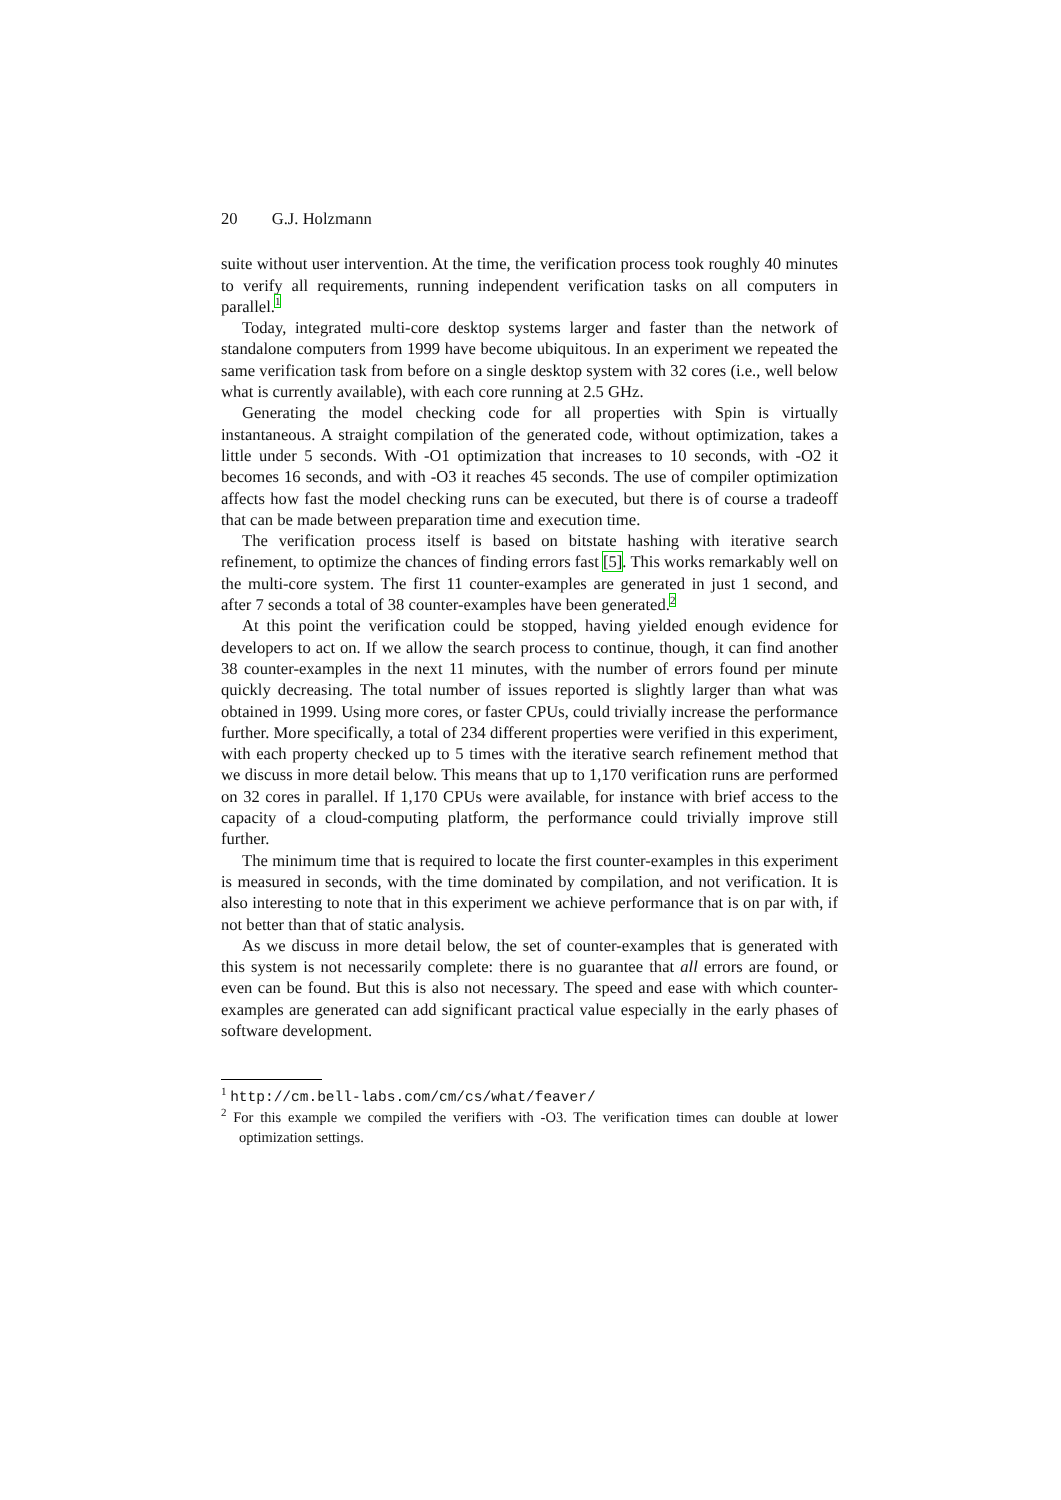20 G.J. Holzmann
suite without user intervention. At the time, the verification process took roughly 40 minutes to verify all requirements, running independent verification tasks on all computers in parallel.<sup>1</sup>
Today, integrated multi-core desktop systems larger and faster than the network of standalone computers from 1999 have become ubiquitous. In an experiment we repeated the same verification task from before on a single desktop system with 32 cores (i.e., well below what is currently available), with each core running at 2.5 GHz.
Generating the model checking code for all properties with Spin is virtually instantaneous. A straight compilation of the generated code, without optimization, takes a little under 5 seconds. With -O1 optimization that increases to 10 seconds, with -O2 it becomes 16 seconds, and with -O3 it reaches 45 seconds. The use of compiler optimization affects how fast the model checking runs can be executed, but there is of course a tradeoff that can be made between preparation time and execution time.
The verification process itself is based on bitstate hashing with iterative search refinement, to optimize the chances of finding errors fast [5]. This works remarkably well on the multi-core system. The first 11 counter-examples are generated in just 1 second, and after 7 seconds a total of 38 counter-examples have been generated.<sup>2</sup>
At this point the verification could be stopped, having yielded enough evidence for developers to act on. If we allow the search process to continue, though, it can find another 38 counter-examples in the next 11 minutes, with the number of errors found per minute quickly decreasing. The total number of issues reported is slightly larger than what was obtained in 1999. Using more cores, or faster CPUs, could trivially increase the performance further. More specifically, a total of 234 different properties were verified in this experiment, with each property checked up to 5 times with the iterative search refinement method that we discuss in more detail below. This means that up to 1,170 verification runs are performed on 32 cores in parallel. If 1,170 CPUs were available, for instance with brief access to the capacity of a cloud-computing platform, the performance could trivially improve still further.
The minimum time that is required to locate the first counter-examples in this experiment is measured in seconds, with the time dominated by compilation, and not verification. It is also interesting to note that in this experiment we achieve performance that is on par with, if not better than that of static analysis.
As we discuss in more detail below, the set of counter-examples that is generated with this system is not necessarily complete: there is no guarantee that all errors are found, or even can be found. But this is also not necessary. The speed and ease with which counter-examples are generated can add significant practical value especially in the early phases of software development.
<sup>1</sup> http://cm.bell-labs.com/cm/cs/what/feaver/
<sup>2</sup> For this example we compiled the verifiers with -O3. The verification times can double at lower optimization settings.